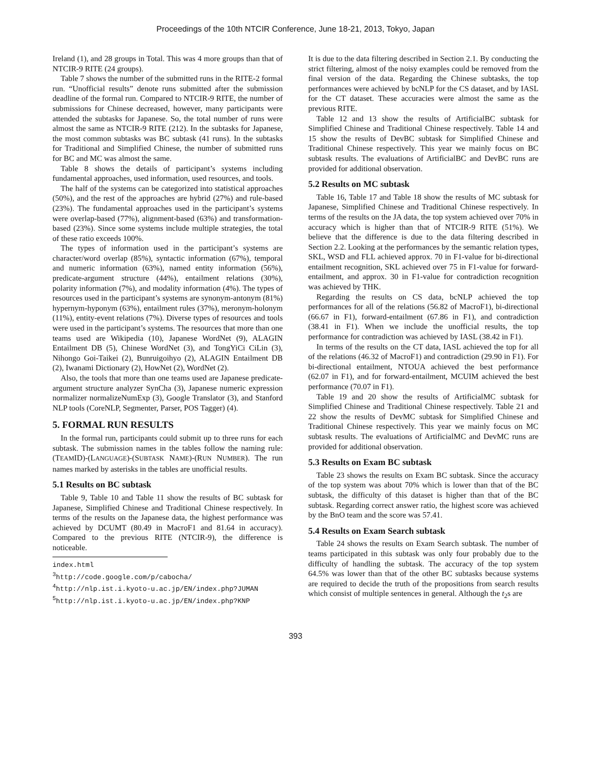Proceedings of the 10th NTCIR Conference, June 18-21, 2013, Tokyo, Japan
Ireland (1), and 28 groups in Total. This was 4 more groups than that of NTCIR-9 RITE (24 groups).
Table 7 shows the number of the submitted runs in the RITE-2 formal run. “Unofficial results” denote runs submitted after the submission deadline of the formal run. Compared to NTCIR-9 RITE, the number of submissions for Chinese decreased, however, many participants were attended the subtasks for Japanese. So, the total number of runs were almost the same as NTCIR-9 RITE (212). In the subtasks for Japanese, the most common subtasks was BC subtask (41 runs). In the subtasks for Traditional and Simplified Chinese, the number of submitted runs for BC and MC was almost the same.
Table 8 shows the details of participant’s systems including fundamental approaches, used information, used resources, and tools.
The half of the systems can be categorized into statistical approaches (50%), and the rest of the approaches are hybrid (27%) and rule-based (23%). The fundamental approaches used in the participant’s systems were overlap-based (77%), alignment-based (63%) and transformation-based (23%). Since some systems include multiple strategies, the total of these ratio exceeds 100%.
The types of information used in the participant’s systems are character/word overlap (85%), syntactic information (67%), temporal and numeric information (63%), named entity information (56%), predicate-argument structure (44%), entailment relations (30%), polarity information (7%), and modality information (4%). The types of resources used in the participant’s systems are synonym-antonym (81%) hypernym-hyponym (63%), entailment rules (37%), meronym-holonym (11%), entity-event relations (7%). Diverse types of resources and tools were used in the participant’s systems. The resources that more than one teams used are Wikipedia (10), Japanese WordNet (9), ALAGIN Entailment DB (5), Chinese WordNet (3), and TongYiCi CiLin (3), Nihongo Goi-Taikei (2), Bunruigoihyo (2), ALAGIN Entailment DB (2), Iwanami Dictionary (2), HowNet (2), WordNet (2).
Also, the tools that more than one teams used are Japanese predicate-argument structure analyzer SynCha (3), Japanese numeric expression normalizer normalizeNumExp (3), Google Translator (3), and Stanford NLP tools (CoreNLP, Segmenter, Parser, POS Tagger) (4).
5. FORMAL RUN RESULTS
In the formal run, participants could submit up to three runs for each subtask. The submission names in the tables follow the naming rule: (TEAMID)-(LANGUAGE)-(SUBTASK NAME)-(RUN NUMBER). The run names marked by asterisks in the tables are unofficial results.
5.1 Results on BC subtask
Table 9, Table 10 and Table 11 show the results of BC subtask for Japanese, Simplified Chinese and Traditional Chinese respectively. In terms of the results on the Japanese data, the highest performance was achieved by DCUMT (80.49 in MacroF1 and 81.64 in accuracy). Compared to the previous RITE (NTCIR-9), the difference is noticeable.
index.html
<sup>3</sup> http://code.google.com/p/cabocha/
<sup>4</sup> http://nlp.ist.i.kyoto-u.ac.jp/EN/index.php?JUMAN
<sup>5</sup> http://nlp.ist.i.kyoto-u.ac.jp/EN/index.php?KNP
It is due to the data filtering described in Section 2.1. By conducting the strict filtering, almost of the noisy examples could be removed from the final version of the data. Regarding the Chinese subtasks, the top performances were achieved by bcNLP for the CS dataset, and by IASL for the CT dataset. These accuracies were almost the same as the previous RITE.
Table 12 and 13 show the results of ArtificialBC subtask for Simplified Chinese and Traditional Chinese respectively. Table 14 and 15 show the results of DevBC subtask for Simplified Chinese and Traditional Chinese respectively. This year we mainly focus on BC subtask results. The evaluations of ArtificialBC and DevBC runs are provided for additional observation.
5.2 Results on MC subtask
Table 16, Table 17 and Table 18 show the results of MC subtask for Japanese, Simplified Chinese and Traditional Chinese respectively. In terms of the results on the JA data, the top system achieved over 70% in accuracy which is higher than that of NTCIR-9 RITE (51%). We believe that the difference is due to the data filtering described in Section 2.2. Looking at the performances by the semantic relation types, SKL, WSD and FLL achieved approx. 70 in F1-value for bi-directional entailment recognition, SKL achieved over 75 in F1-value for forward-entailment, and approx. 30 in F1-value for contradiction recognition was achieved by THK.
Regarding the results on CS data, bcNLP achieved the top performances for all of the relations (56.82 of MacroF1), bi-directional (66.67 in F1), forward-entailment (67.86 in F1), and contradiction (38.41 in F1). When we include the unofficial results, the top performance for contradiction was achieved by IASL (38.42 in F1).
In terms of the results on the CT data, IASL achieved the top for all of the relations (46.32 of MacroF1) and contradiction (29.90 in F1). For bi-directional entailment, NTOUA achieved the best performance (62.07 in F1), and for forward-entailment, MCUIM achieved the best performance (70.07 in F1).
Table 19 and 20 show the results of ArtificialMC subtask for Simplified Chinese and Traditional Chinese respectively. Table 21 and 22 show the results of DevMC subtask for Simplified Chinese and Traditional Chinese respectively. This year we mainly focus on MC subtask results. The evaluations of ArtificialMC and DevMC runs are provided for additional observation.
5.3 Results on Exam BC subtask
Table 23 shows the results on Exam BC subtask. Since the accuracy of the top system was about 70% which is lower than that of the BC subtask, the difficulty of this dataset is higher than that of the BC subtask. Regarding correct answer ratio, the highest score was achieved by the BnO team and the score was 57.41.
5.4 Results on Exam Search subtask
Table 24 shows the results on Exam Search subtask. The number of teams participated in this subtask was only four probably due to the difficulty of handling the subtask. The accuracy of the top system 64.5% was lower than that of the other BC subtasks because systems are required to decide the truth of the propositions from search results which consist of multiple sentences in general. Although the t<sub>2</sub>s are
393